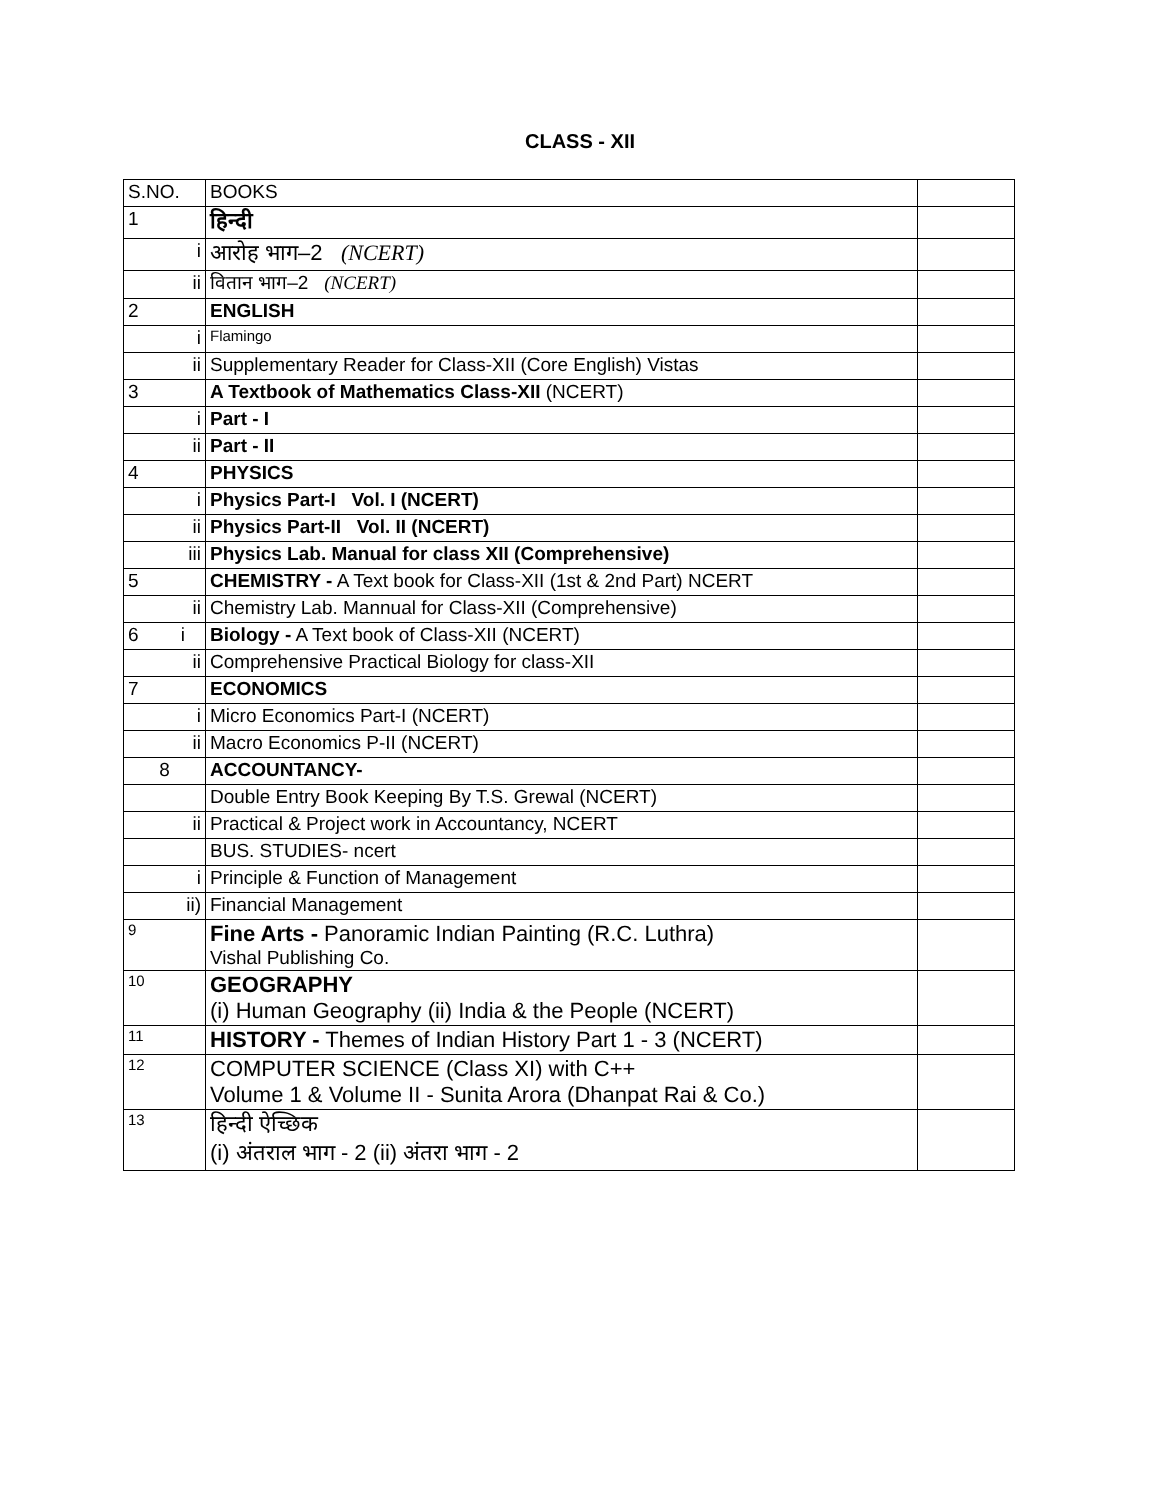CLASS - XII
| S.NO. | BOOKS | |
| 1 | हिन्दी | |
| i | आरोह भाग–2 (NCERT) | |
| ii | वितान भाग–2 (NCERT) | |
| 2 | ENGLISH | |
| i | Flamingo | |
| ii | Supplementary Reader for Class-XII (Core English) Vistas | |
| 3 | A Textbook of Mathematics Class-XII (NCERT) | |
| i | Part - I | |
| ii | Part - II | |
| 4 | PHYSICS | |
| i | Physics Part-I Vol. I (NCERT) | |
| ii | Physics Part-II Vol. II (NCERT) | |
| iii | Physics Lab. Manual for class XII (Comprehensive) | |
| 5 | CHEMISTRY - A Text book for Class-XII (1st & 2nd Part) NCERT | |
| ii | Chemistry Lab. Mannual for Class-XII (Comprehensive) | |
| 6 i | Biology - A Text book of Class-XII (NCERT) | |
| ii | Comprehensive Practical Biology for class-XII | |
| 7 | ECONOMICS | |
| i | Micro Economics Part-I (NCERT) | |
| ii | Macro Economics P-II (NCERT) | |
| 8 | ACCOUNTANCY- | |
| | Double Entry Book Keeping By T.S. Grewal (NCERT) | |
| ii | Practical & Project work in Accountancy, NCERT | |
| | BUS. STUDIES- ncert | |
| i | Principle & Function of Management | |
| ii) | Financial Management | |
| 9 | Fine Arts - Panoramic Indian Painting (R.C. Luthra) Vishal Publishing Co. | |
| 10 | GEOGRAPHY (i) Human Geography (ii) India & the People (NCERT) | |
| 11 | HISTORY - Themes of Indian History Part 1 - 3 (NCERT) | |
| 12 | COMPUTER SCIENCE (Class XI) with C++ Volume 1 & Volume II - Sunita Arora (Dhanpat Rai & Co.) | |
| 13 | हिन्दी ऐच्छिक (i) अंतराल भाग - 2 (ii) अंतरा भाग - 2 | |